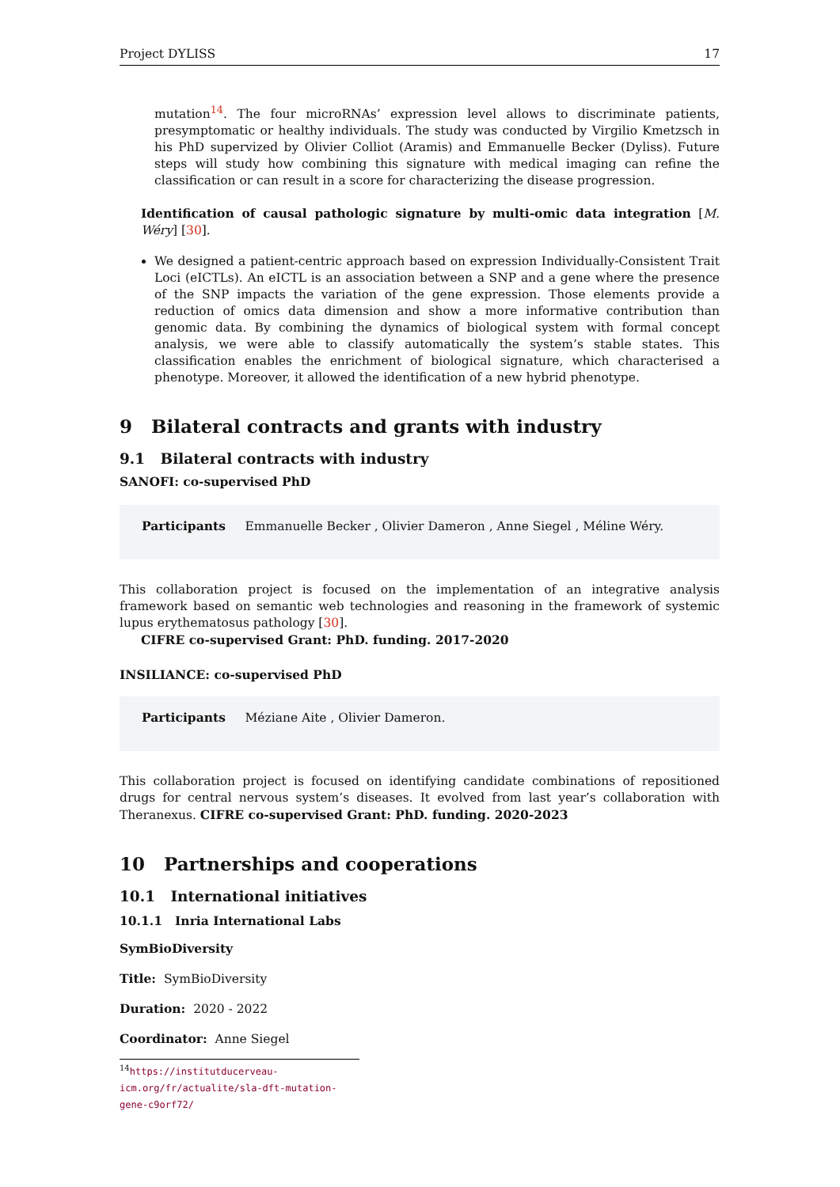Project DYLISS 17
mutation<sup>14</sup>. The four microRNAs’ expression level allows to discriminate patients, presymptomatic or healthy individuals. The study was conducted by Virgilio Kmetzsch in his PhD supervized by Olivier Colliot (Aramis) and Emmanuelle Becker (Dyliss). Future steps will study how combining this signature with medical imaging can refine the classification or can result in a score for characterizing the disease progression.
Identification of causal pathologic signature by multi-omic data integration [M. Wéry] [30].
We designed a patient-centric approach based on expression Individually-Consistent Trait Loci (eICTLs). An eICTL is an association between a SNP and a gene where the presence of the SNP impacts the variation of the gene expression. Those elements provide a reduction of omics data dimension and show a more informative contribution than genomic data. By combining the dynamics of biological system with formal concept analysis, we were able to classify automatically the system’s stable states. This classification enables the enrichment of biological signature, which characterised a phenotype. Moreover, it allowed the identification of a new hybrid phenotype.
9 Bilateral contracts and grants with industry
9.1 Bilateral contracts with industry
SANOFI: co-supervised PhD
Participants Emmanuelle Becker , Olivier Dameron , Anne Siegel , Méline Wéry.
This collaboration project is focused on the implementation of an integrative analysis framework based on semantic web technologies and reasoning in the framework of systemic lupus erythematosus pathology [30].
CIFRE co-supervised Grant: PhD. funding. 2017-2020
INSILIANCE: co-supervised PhD
Participants Méziane Aite , Olivier Dameron.
This collaboration project is focused on identifying candidate combinations of repositioned drugs for central nervous system’s diseases. It evolved from last year’s collaboration with Theranexus. CIFRE co-supervised Grant: PhD. funding. 2020-2023
10 Partnerships and cooperations
10.1 International initiatives
10.1.1 Inria International Labs
SymBioDiversity
Title: SymBioDiversity
Duration: 2020 - 2022
Coordinator: Anne Siegel
<sup>14</sup> https://institutducerveau-icm.org/fr/actualite/sla-dft-mutation-gene-c9orf72/